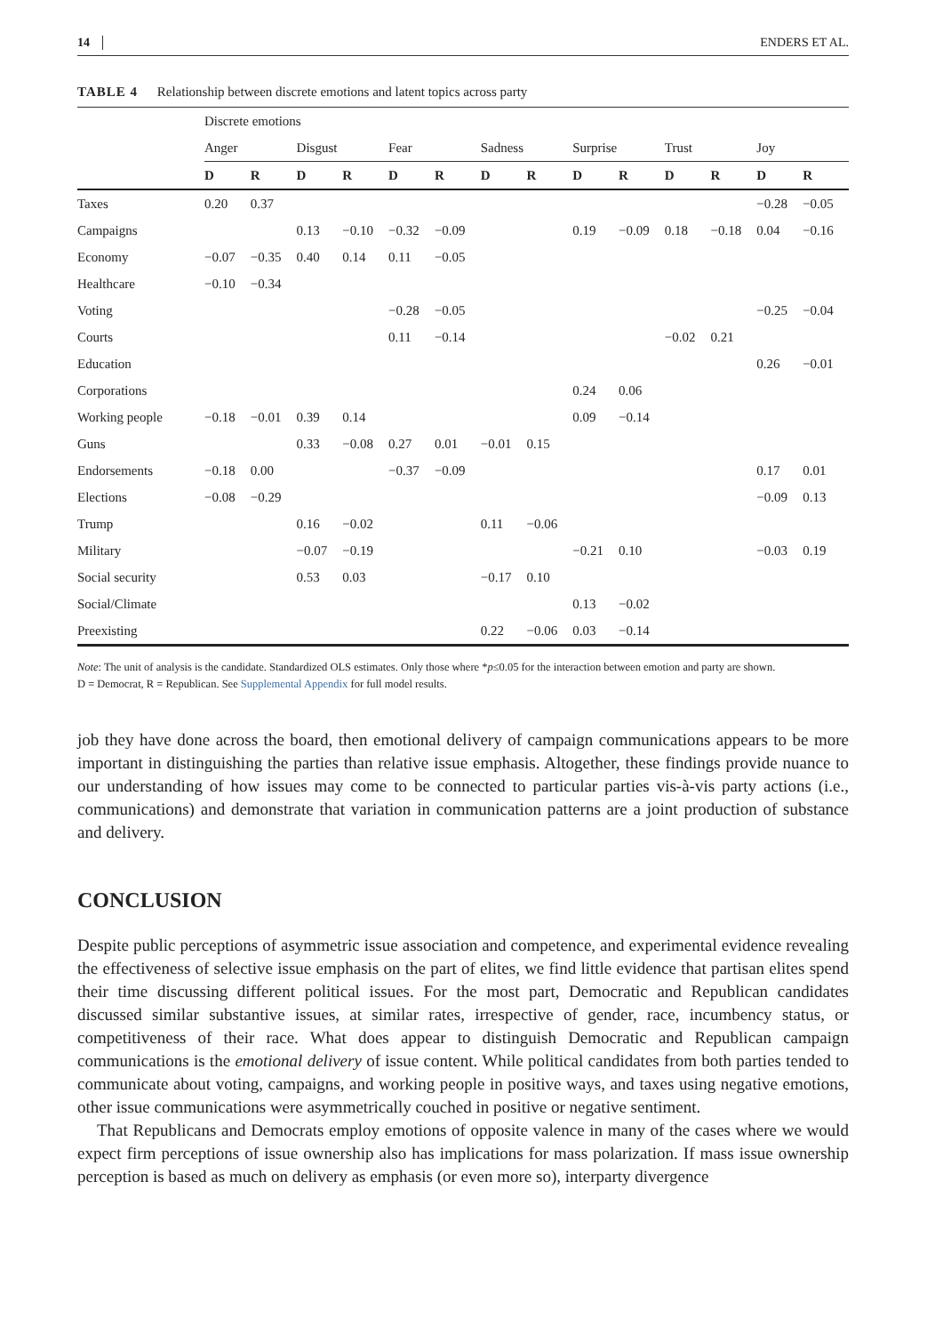14 ENDERS ET AL.
TABLE 4 Relationship between discrete emotions and latent topics across party
| | Discrete emotions | | | | | | | | | | | | | |
| --- | --- | --- | --- | --- | --- | --- | --- | --- | --- | --- | --- | --- | --- | --- |
| | Anger | | Disgust | | Fear | | Sadness | | Surprise | | Trust | | Joy | |
| | D | R | D | R | D | R | D | R | D | R | D | R | D | R |
| Taxes | 0.20 | 0.37 | | | | | | | | | | | −0.28 | −0.05 |
| Campaigns | | | 0.13 | −0.10 | −0.32 | −0.09 | | | 0.19 | −0.09 | 0.18 | −0.18 | 0.04 | −0.16 |
| Economy | −0.07 | −0.35 | 0.40 | 0.14 | 0.11 | −0.05 | | | | | | | | |
| Healthcare | −0.10 | −0.34 | | | | | | | | | | | | |
| Voting | | | | | −0.28 | −0.05 | | | | | | | −0.25 | −0.04 |
| Courts | | | | | 0.11 | −0.14 | | | | | −0.02 | 0.21 | | |
| Education | | | | | | | | | | | | | 0.26 | −0.01 |
| Corporations | | | | | | | | | 0.24 | 0.06 | | | | |
| Working people | −0.18 | −0.01 | 0.39 | 0.14 | | | | | 0.09 | −0.14 | | | | |
| Guns | | | 0.33 | −0.08 | 0.27 | 0.01 | −0.01 | 0.15 | | | | | | |
| Endorsements | −0.18 | 0.00 | | | −0.37 | −0.09 | | | | | | | 0.17 | 0.01 |
| Elections | −0.08 | −0.29 | | | | | | | | | | | −0.09 | 0.13 |
| Trump | | | 0.16 | −0.02 | | | 0.11 | −0.06 | | | | | | |
| Military | | | −0.07 | −0.19 | | | | | −0.21 | 0.10 | | | −0.03 | 0.19 |
| Social security | | | 0.53 | 0.03 | | | −0.17 | 0.10 | | | | | | |
| Social/Climate | | | | | | | | | 0.13 | −0.02 | | | | |
| Preexisting | | | | | | | 0.22 | −0.06 | 0.03 | −0.14 | | | | |
Note: The unit of analysis is the candidate. Standardized OLS estimates. Only those where *p≤0.05 for the interaction between emotion and party are shown.
D = Democrat, R = Republican. See Supplemental Appendix for full model results.
job they have done across the board, then emotional delivery of campaign communications appears to be more important in distinguishing the parties than relative issue emphasis. Altogether, these findings provide nuance to our understanding of how issues may come to be connected to particular parties vis-à-vis party actions (i.e., communications) and demonstrate that variation in communication patterns are a joint production of substance and delivery.
CONCLUSION
Despite public perceptions of asymmetric issue association and competence, and experimental evidence revealing the effectiveness of selective issue emphasis on the part of elites, we find little evidence that partisan elites spend their time discussing different political issues. For the most part, Democratic and Republican candidates discussed similar substantive issues, at similar rates, irrespective of gender, race, incumbency status, or competitiveness of their race. What does appear to distinguish Democratic and Republican campaign communications is the emotional delivery of issue content. While political candidates from both parties tended to communicate about voting, campaigns, and working people in positive ways, and taxes using negative emotions, other issue communications were asymmetrically couched in positive or negative sentiment.
That Republicans and Democrats employ emotions of opposite valence in many of the cases where we would expect firm perceptions of issue ownership also has implications for mass polarization. If mass issue ownership perception is based as much on delivery as emphasis (or even more so), interparty divergence